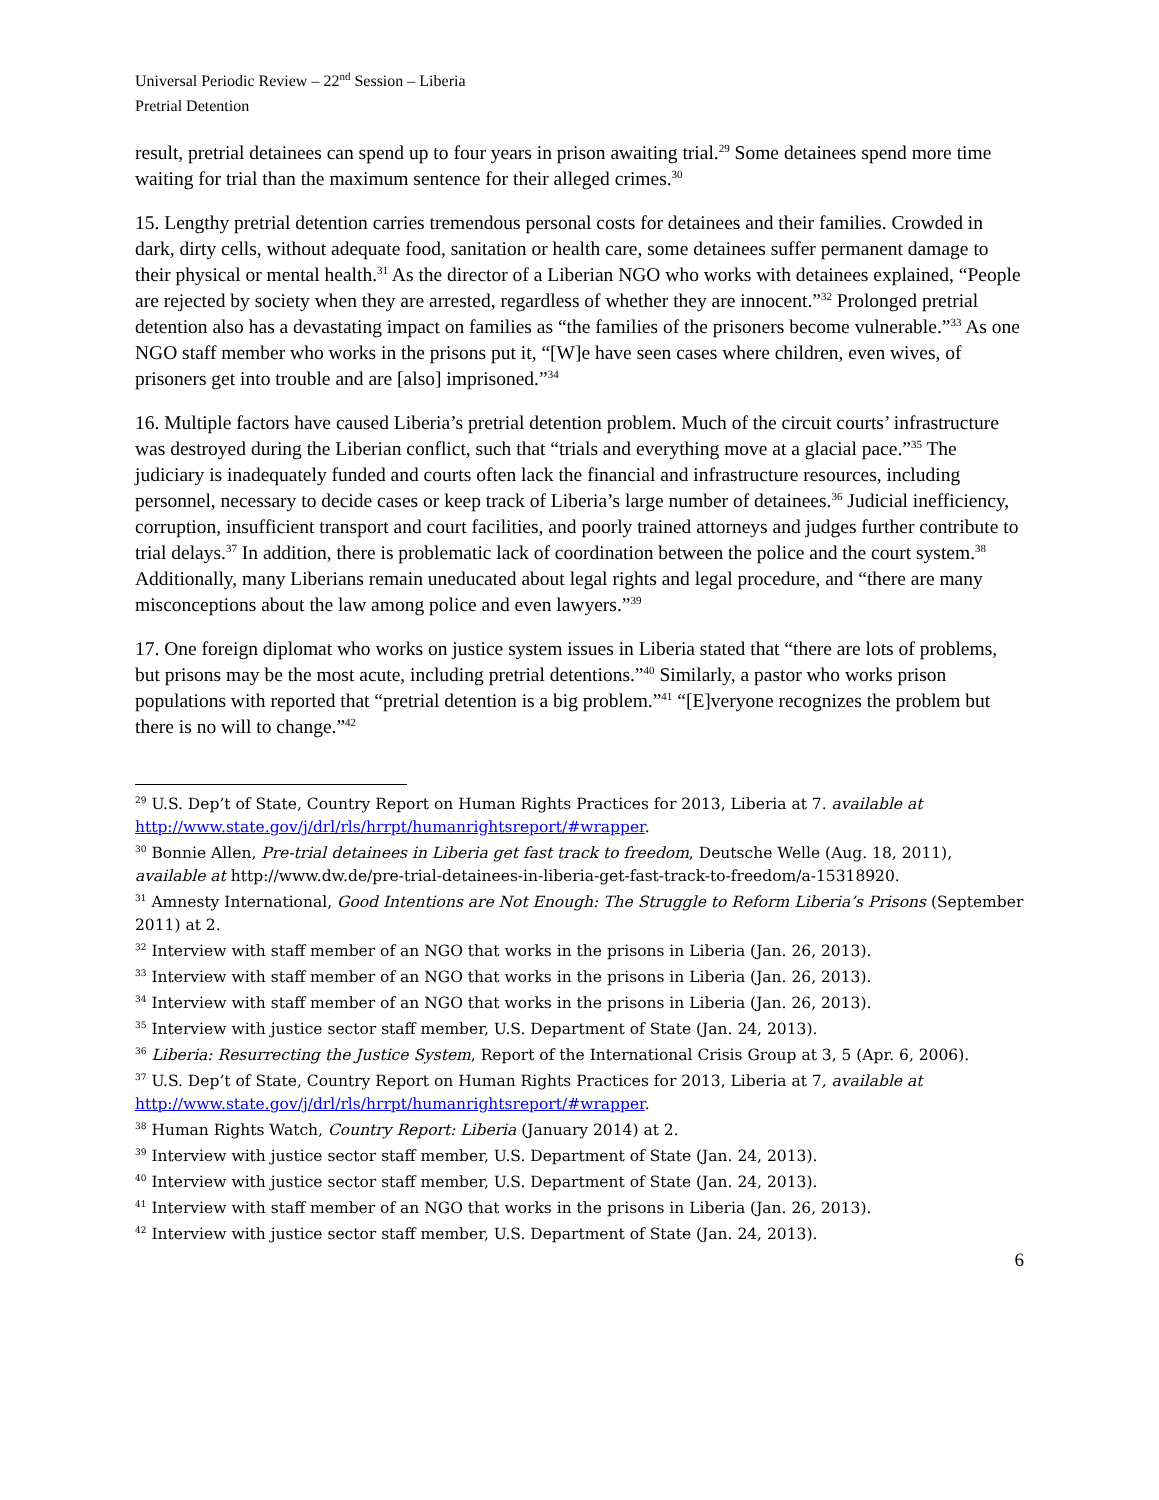Universal Periodic Review – 22<sup>nd</sup> Session – Liberia
Pretrial Detention
result, pretrial detainees can spend up to four years in prison awaiting trial.<sup>29</sup> Some detainees spend more time waiting for trial than the maximum sentence for their alleged crimes.<sup>30</sup>
15. Lengthy pretrial detention carries tremendous personal costs for detainees and their families. Crowded in dark, dirty cells, without adequate food, sanitation or health care, some detainees suffer permanent damage to their physical or mental health.<sup>31</sup> As the director of a Liberian NGO who works with detainees explained, “People are rejected by society when they are arrested, regardless of whether they are innocent.”<sup>32</sup> Prolonged pretrial detention also has a devastating impact on families as “the families of the prisoners become vulnerable.”<sup>33</sup> As one NGO staff member who works in the prisons put it, “[W]e have seen cases where children, even wives, of prisoners get into trouble and are [also] imprisoned.”<sup>34</sup>
16. Multiple factors have caused Liberia’s pretrial detention problem. Much of the circuit courts’ infrastructure was destroyed during the Liberian conflict, such that “trials and everything move at a glacial pace.”<sup>35</sup> The judiciary is inadequately funded and courts often lack the financial and infrastructure resources, including personnel, necessary to decide cases or keep track of Liberia’s large number of detainees.<sup>36</sup> Judicial inefficiency, corruption, insufficient transport and court facilities, and poorly trained attorneys and judges further contribute to trial delays.<sup>37</sup> In addition, there is problematic lack of coordination between the police and the court system.<sup>38</sup> Additionally, many Liberians remain uneducated about legal rights and legal procedure, and “there are many misconceptions about the law among police and even lawyers.”<sup>39</sup>
17. One foreign diplomat who works on justice system issues in Liberia stated that “there are lots of problems, but prisons may be the most acute, including pretrial detentions.”<sup>40</sup> Similarly, a pastor who works prison populations with reported that “pretrial detention is a big problem.”<sup>41</sup> “[E]veryone recognizes the problem but there is no will to change.”<sup>42</sup>
<sup>29</sup> U.S. Dep’t of State, Country Report on Human Rights Practices for 2013, Liberia at 7. available at http://www.state.gov/j/drl/rls/hrrpt/humanrightsreport/#wrapper.
<sup>30</sup> Bonnie Allen, Pre-trial detainees in Liberia get fast track to freedom, Deutsche Welle (Aug. 18, 2011), available at http://www.dw.de/pre-trial-detainees-in-liberia-get-fast-track-to-freedom/a-15318920.
<sup>31</sup> Amnesty International, Good Intentions are Not Enough: The Struggle to Reform Liberia’s Prisons (September 2011) at 2.
<sup>32</sup> Interview with staff member of an NGO that works in the prisons in Liberia (Jan. 26, 2013).
<sup>33</sup> Interview with staff member of an NGO that works in the prisons in Liberia (Jan. 26, 2013).
<sup>34</sup> Interview with staff member of an NGO that works in the prisons in Liberia (Jan. 26, 2013).
<sup>35</sup> Interview with justice sector staff member, U.S. Department of State (Jan. 24, 2013).
<sup>36</sup> Liberia: Resurrecting the Justice System, Report of the International Crisis Group at 3, 5 (Apr. 6, 2006).
<sup>37</sup> U.S. Dep’t of State, Country Report on Human Rights Practices for 2013, Liberia at 7, available at http://www.state.gov/j/drl/rls/hrrpt/humanrightsreport/#wrapper.
<sup>38</sup> Human Rights Watch, Country Report: Liberia (January 2014) at 2.
<sup>39</sup> Interview with justice sector staff member, U.S. Department of State (Jan. 24, 2013).
<sup>40</sup> Interview with justice sector staff member, U.S. Department of State (Jan. 24, 2013).
<sup>41</sup> Interview with staff member of an NGO that works in the prisons in Liberia (Jan. 26, 2013).
<sup>42</sup> Interview with justice sector staff member, U.S. Department of State (Jan. 24, 2013).
6